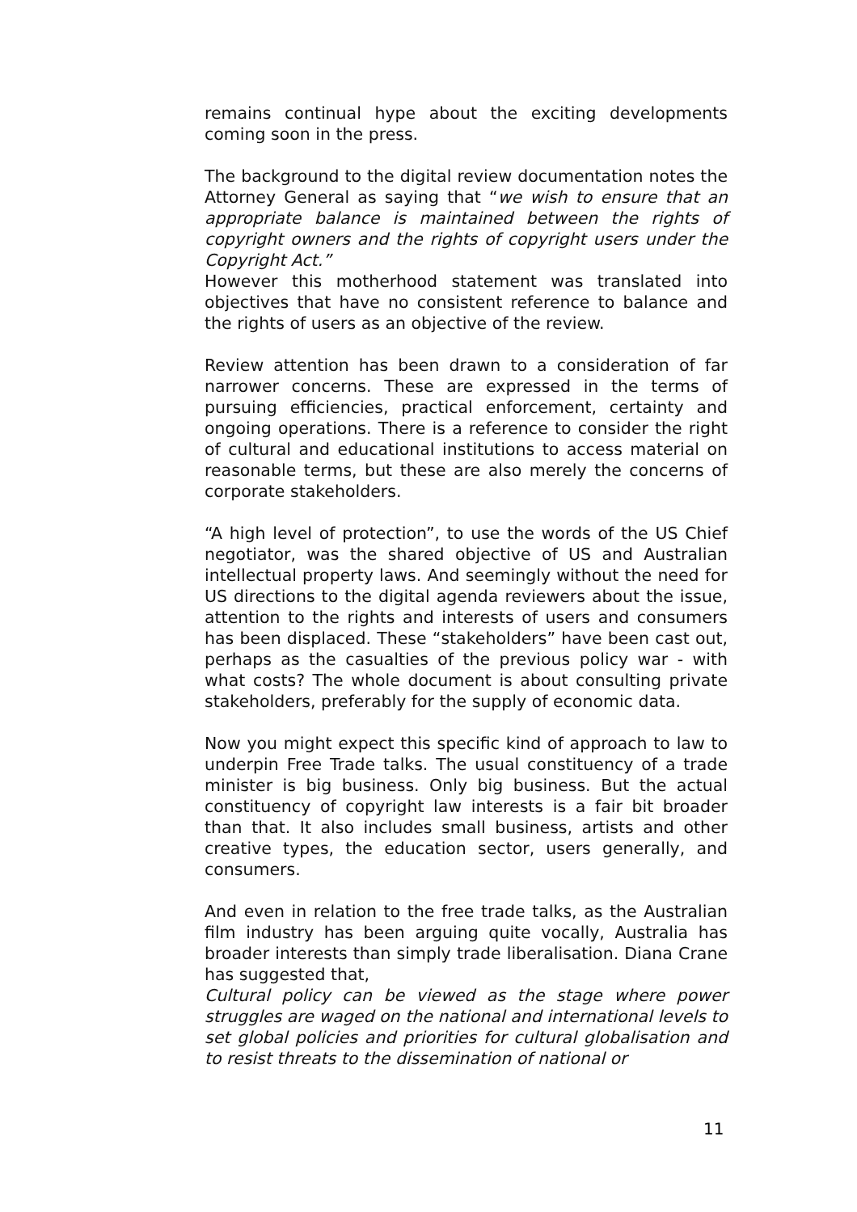remains continual hype about the exciting developments coming soon in the press.
The background to the digital review documentation notes the Attorney General as saying that “we wish to ensure that an appropriate balance is maintained between the rights of copyright owners and the rights of copyright users under the Copyright Act.”
However this motherhood statement was translated into objectives that have no consistent reference to balance and the rights of users as an objective of the review.
Review attention has been drawn to a consideration of far narrower concerns. These are expressed in the terms of pursuing efficiencies, practical enforcement, certainty and ongoing operations. There is a reference to consider the right of cultural and educational institutions to access material on reasonable terms, but these are also merely the concerns of corporate stakeholders.
“A high level of protection”, to use the words of the US Chief negotiator, was the shared objective of US and Australian intellectual property laws. And seemingly without the need for US directions to the digital agenda reviewers about the issue, attention to the rights and interests of users and consumers has been displaced. These “stakeholders” have been cast out, perhaps as the casualties of the previous policy war - with what costs? The whole document is about consulting private stakeholders, preferably for the supply of economic data.
Now you might expect this specific kind of approach to law to underpin Free Trade talks. The usual constituency of a trade minister is big business. Only big business. But the actual constituency of copyright law interests is a fair bit broader than that. It also includes small business, artists and other creative types, the education sector, users generally, and consumers.
And even in relation to the free trade talks, as the Australian film industry has been arguing quite vocally, Australia has broader interests than simply trade liberalisation. Diana Crane has suggested that,
Cultural policy can be viewed as the stage where power struggles are waged on the national and international levels to set global policies and priorities for cultural globalisation and to resist threats to the dissemination of national or
11